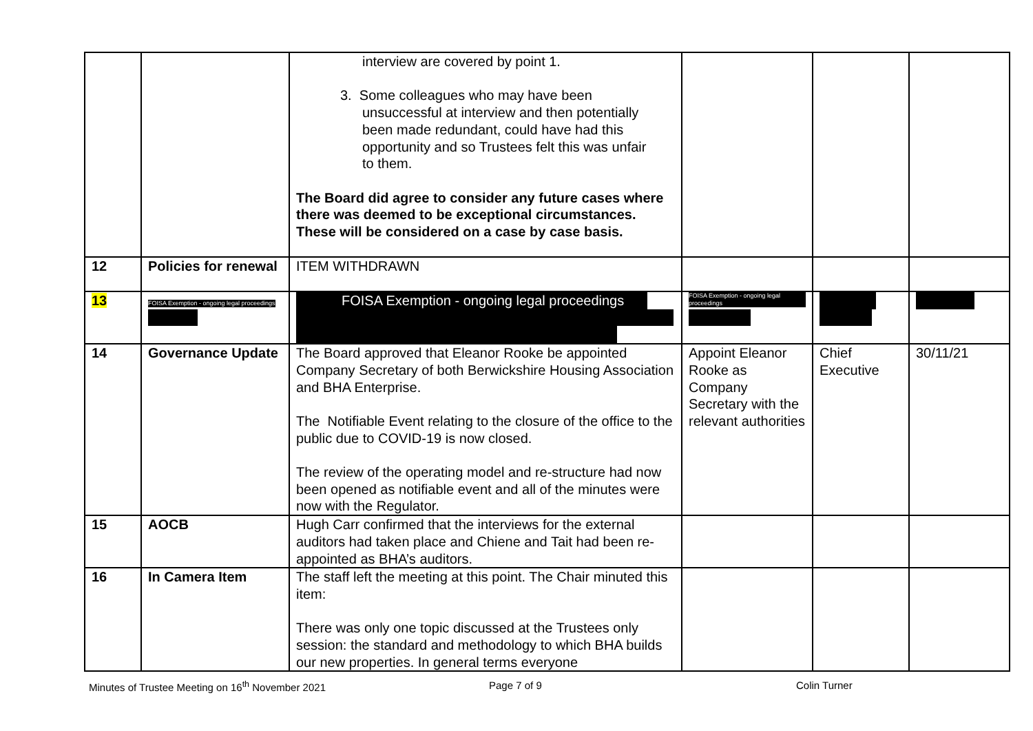| | | interview are covered by point 1. 3. Some colleagues who may have been unsuccessful at interview and then potentially been made redundant, could have had this opportunity and so Trustees felt this was unfair to them. The Board did agree to consider any future cases where there was deemed to be exceptional circumstances. These will be considered on a case by case basis. | | | |
| 12 | Policies for renewal | ITEM WITHDRAWN | | | |
| 13 | FOISA Exemption - ongoing legal proceedings | FOISA Exemption - ongoing legal proceedings | FOISA Exemption - ongoing legal proceedings | | |
| 14 | Governance Update | The Board approved that Eleanor Rooke be appointed Company Secretary of both Berwickshire Housing Association and BHA Enterprise. The Notifiable Event relating to the closure of the office to the public due to COVID-19 is now closed. The review of the operating model and re-structure had now been opened as notifiable event and all of the minutes were now with the Regulator. | Appoint Eleanor Rooke as Company Secretary with the relevant authorities | Chief Executive | 30/11/21 |
| 15 | AOCB | Hugh Carr confirmed that the interviews for the external auditors had taken place and Chiene and Tait had been re-appointed as BHA’s auditors. | | | |
| 16 | In Camera Item | The staff left the meeting at this point. The Chair minuted this item: There was only one topic discussed at the Trustees only session: the standard and methodology to which BHA builds our new properties. In general terms everyone | | | |
Minutes of Trustee Meeting on 16<sup>th</sup> November 2021 Page 7 of 9 Colin Turner